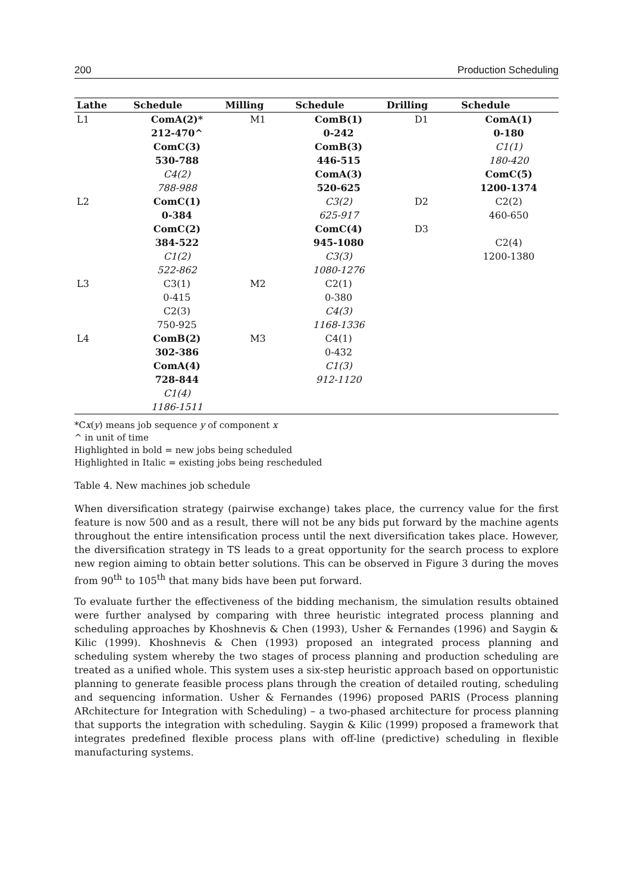200 Production Scheduling
| Lathe | Schedule | Milling | Schedule | Drilling | Schedule |
| --- | --- | --- | --- | --- | --- |
| L1 | ComA(2)* 212-470^ ComC(3) 530-788 C4(2) 788-988 | M1 | ComB(1) 0-242 ComB(3) 446-515 ComA(3) 520-625 C3(2) 625-917 ComC(4) 945-1080 C3(3) 1080-1276 | D1 | ComA(1) 0-180 C1(1) 180-420 ComC(5) 1200-1374 |
| L2 | ComC(1) 0-384 ComC(2) 384-522 C1(2) 522-862 | | | D2 D3 | C2(2) 460-650 C2(4) 1200-1380 |
| L3 | C3(1) 0-415 C2(3) 750-925 | M2 | C2(1) 0-380 C4(3) 1168-1336 | | |
| L4 | ComB(2) 302-386 ComA(4) 728-844 C1(4) 1186-1511 | M3 | C4(1) 0-432 C1(3) 912-1120 | | |
*Cx(y) means job sequence y of component x
^ in unit of time
Highlighted in bold = new jobs being scheduled
Highlighted in Italic = existing jobs being rescheduled
Table 4. New machines job schedule
When diversification strategy (pairwise exchange) takes place, the currency value for the first feature is now 500 and as a result, there will not be any bids put forward by the machine agents throughout the entire intensification process until the next diversification takes place. However, the diversification strategy in TS leads to a great opportunity for the search process to explore new region aiming to obtain better solutions. This can be observed in Figure 3 during the moves from 90<sup>th</sup> to 105<sup>th</sup> that many bids have been put forward.
To evaluate further the effectiveness of the bidding mechanism, the simulation results obtained were further analysed by comparing with three heuristic integrated process planning and scheduling approaches by Khoshnevis & Chen (1993), Usher & Fernandes (1996) and Saygin & Kilic (1999). Khoshnevis & Chen (1993) proposed an integrated process planning and scheduling system whereby the two stages of process planning and production scheduling are treated as a unified whole. This system uses a six-step heuristic approach based on opportunistic planning to generate feasible process plans through the creation of detailed routing, scheduling and sequencing information. Usher & Fernandes (1996) proposed PARIS (Process planning ARchitecture for Integration with Scheduling) – a two-phased architecture for process planning that supports the integration with scheduling. Saygin & Kilic (1999) proposed a framework that integrates predefined flexible process plans with off-line (predictive) scheduling in flexible manufacturing systems.